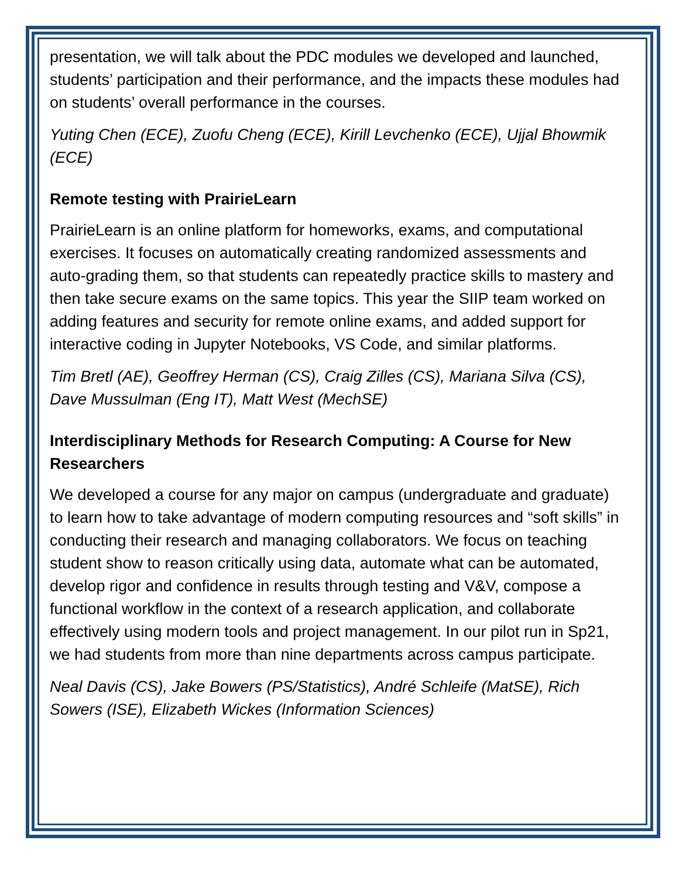presentation, we will talk about the PDC modules we developed and launched, students’ participation and their performance, and the impacts these modules had on students’ overall performance in the courses.
Yuting Chen (ECE), Zuofu Cheng (ECE), Kirill Levchenko (ECE), Ujjal Bhowmik (ECE)
Remote testing with PrairieLearn
PrairieLearn is an online platform for homeworks, exams, and computational exercises. It focuses on automatically creating randomized assessments and auto-grading them, so that students can repeatedly practice skills to mastery and then take secure exams on the same topics. This year the SIIP team worked on adding features and security for remote online exams, and added support for interactive coding in Jupyter Notebooks, VS Code, and similar platforms.
Tim Bretl (AE), Geoffrey Herman (CS), Craig Zilles (CS), Mariana Silva (CS), Dave Mussulman (Eng IT), Matt West (MechSE)
Interdisciplinary Methods for Research Computing: A Course for New Researchers
We developed a course for any major on campus (undergraduate and graduate) to learn how to take advantage of modern computing resources and “soft skills” in conducting their research and managing collaborators. We focus on teaching student show to reason critically using data, automate what can be automated, develop rigor and confidence in results through testing and V&V, compose a functional workflow in the context of a research application, and collaborate effectively using modern tools and project management. In our pilot run in Sp21, we had students from more than nine departments across campus participate.
Neal Davis (CS), Jake Bowers (PS/Statistics), André Schleife (MatSE), Rich Sowers (ISE), Elizabeth Wickes (Information Sciences)